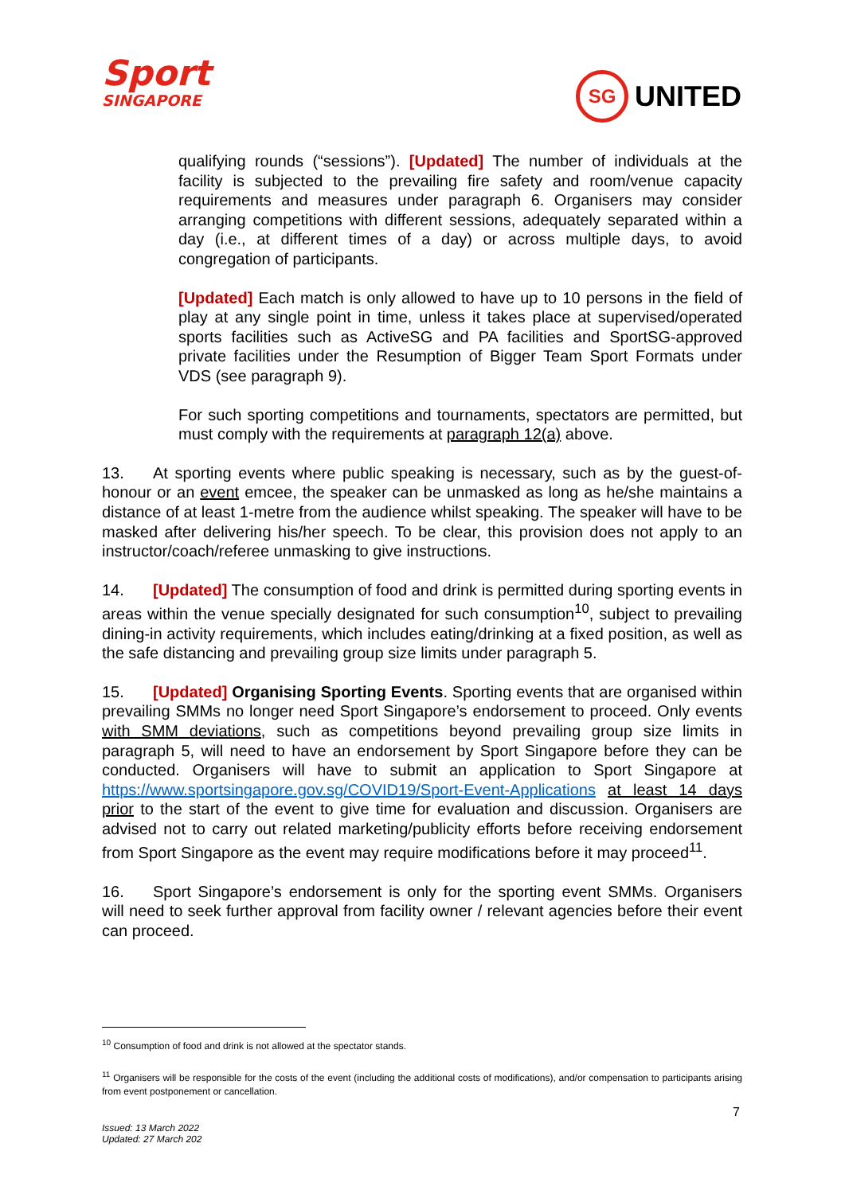Sport
SINGAPORE
SG
UNITED
qualifying rounds (“sessions”). [Updated] The number of individuals at the facility is subjected to the prevailing fire safety and room/venue capacity requirements and measures under paragraph 6. Organisers may consider arranging competitions with different sessions, adequately separated within a day (i.e., at different times of a day) or across multiple days, to avoid congregation of participants.
[Updated] Each match is only allowed to have up to 10 persons in the field of play at any single point in time, unless it takes place at supervised/operated sports facilities such as ActiveSG and PA facilities and SportSG-approved private facilities under the Resumption of Bigger Team Sport Formats under VDS (see paragraph 9).
For such sporting competitions and tournaments, spectators are permitted, but must comply with the requirements at paragraph 12(a) above.
13. At sporting events where public speaking is necessary, such as by the guest-of-honour or an event emcee, the speaker can be unmasked as long as he/she maintains a distance of at least 1-metre from the audience whilst speaking. The speaker will have to be masked after delivering his/her speech. To be clear, this provision does not apply to an instructor/coach/referee unmasking to give instructions.
14. [Updated] The consumption of food and drink is permitted during sporting events in areas within the venue specially designated for such consumption<sup>10</sup>, subject to prevailing dining-in activity requirements, which includes eating/drinking at a fixed position, as well as the safe distancing and prevailing group size limits under paragraph 5.
15. [Updated] Organising Sporting Events. Sporting events that are organised within prevailing SMMs no longer need Sport Singapore’s endorsement to proceed. Only events with SMM deviations, such as competitions beyond prevailing group size limits in paragraph 5, will need to have an endorsement by Sport Singapore before they can be conducted. Organisers will have to submit an application to Sport Singapore at https://www.sportsingapore.gov.sg/COVID19/Sport-Event-Applications at least 14 days prior to the start of the event to give time for evaluation and discussion. Organisers are advised not to carry out related marketing/publicity efforts before receiving endorsement from Sport Singapore as the event may require modifications before it may proceed<sup>11</sup>.
16. Sport Singapore’s endorsement is only for the sporting event SMMs. Organisers will need to seek further approval from facility owner / relevant agencies before their event can proceed.
<sup>10</sup> Consumption of food and drink is not allowed at the spectator stands.
<sup>11</sup> Organisers will be responsible for the costs of the event (including the additional costs of modifications), and/or compensation to participants arising from event postponement or cancellation.
7
Issued: 13 March 2022
Updated: 27 March 202